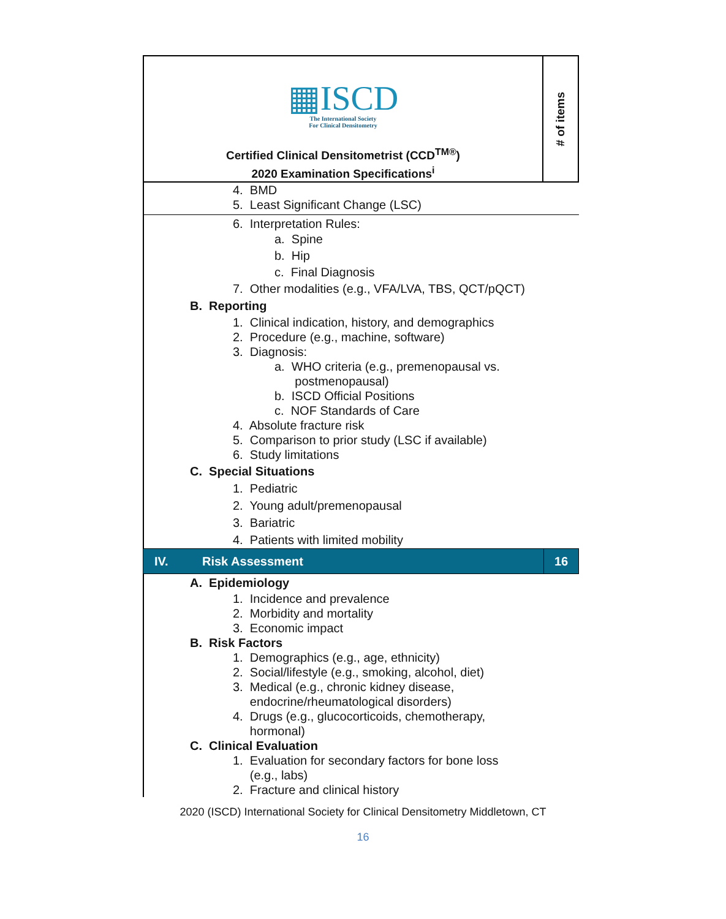▦ISCD
The International Society
For Clinical Densitometry
Certified Clinical Densitometrist (CCD<sup>TM®</sup>)
2020 Examination Specifications<sup>i</sup>
# of items
4. BMD
5. Least Significant Change (LSC)
6. Interpretation Rules:
a. Spine
b. Hip
c. Final Diagnosis
7. Other modalities (e.g., VFA/LVA, TBS, QCT/pQCT)
B. Reporting
1. Clinical indication, history, and demographics
2. Procedure (e.g., machine, software)
3. Diagnosis:
a. WHO criteria (e.g., premenopausal vs.
postmenopausal)
b. ISCD Official Positions
c. NOF Standards of Care
4. Absolute fracture risk
5. Comparison to prior study (LSC if available)
6. Study limitations
C. Special Situations
1. Pediatric
2. Young adult/premenopausal
3. Bariatric
4. Patients with limited mobility
IV. Risk Assessment 16
A. Epidemiology
1. Incidence and prevalence
2. Morbidity and mortality
3. Economic impact
B. Risk Factors
1. Demographics (e.g., age, ethnicity)
2. Social/lifestyle (e.g., smoking, alcohol, diet)
3. Medical (e.g., chronic kidney disease,
endocrine/rheumatological disorders)
4. Drugs (e.g., glucocorticoids, chemotherapy,
hormonal)
C. Clinical Evaluation
1. Evaluation for secondary factors for bone loss
(e.g., labs)
2. Fracture and clinical history
2020 (ISCD) International Society for Clinical Densitometry Middletown, CT
16